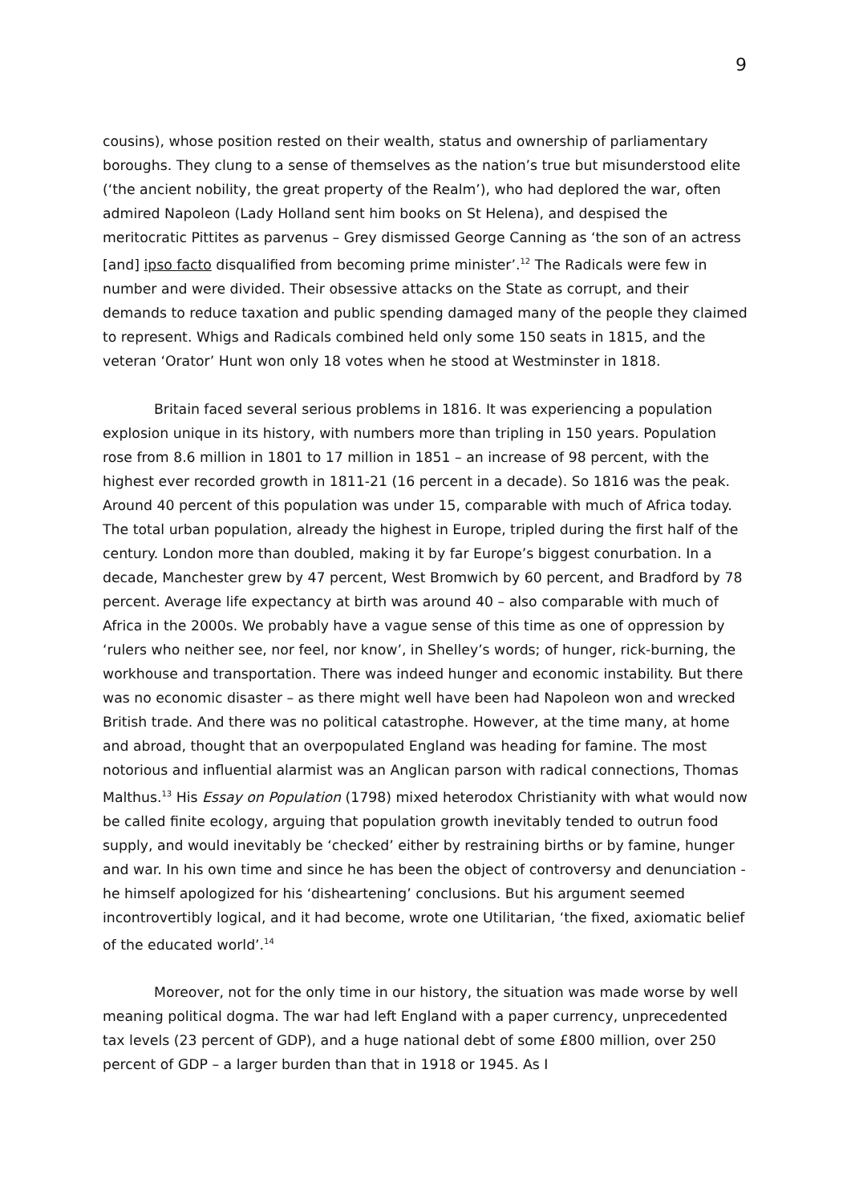9
cousins), whose position rested on their wealth, status and ownership of parliamentary boroughs. They clung to a sense of themselves as the nation’s true but misunderstood elite (‘the ancient nobility, the great property of the Realm’), who had deplored the war, often admired Napoleon (Lady Holland sent him books on St Helena), and despised the meritocratic Pittites as parvenus – Grey dismissed George Canning as ‘the son of an actress [and] ipso facto disqualified from becoming prime minister’.<sup>12</sup> The Radicals were few in number and were divided. Their obsessive attacks on the State as corrupt, and their demands to reduce taxation and public spending damaged many of the people they claimed to represent. Whigs and Radicals combined held only some 150 seats in 1815, and the veteran ‘Orator’ Hunt won only 18 votes when he stood at Westminster in 1818.
Britain faced several serious problems in 1816. It was experiencing a population explosion unique in its history, with numbers more than tripling in 150 years. Population rose from 8.6 million in 1801 to 17 million in 1851 – an increase of 98 percent, with the highest ever recorded growth in 1811-21 (16 percent in a decade). So 1816 was the peak. Around 40 percent of this population was under 15, comparable with much of Africa today. The total urban population, already the highest in Europe, tripled during the first half of the century. London more than doubled, making it by far Europe’s biggest conurbation. In a decade, Manchester grew by 47 percent, West Bromwich by 60 percent, and Bradford by 78 percent. Average life expectancy at birth was around 40 – also comparable with much of Africa in the 2000s. We probably have a vague sense of this time as one of oppression by ‘rulers who neither see, nor feel, nor know’, in Shelley’s words; of hunger, rick-burning, the workhouse and transportation. There was indeed hunger and economic instability. But there was no economic disaster – as there might well have been had Napoleon won and wrecked British trade. And there was no political catastrophe. However, at the time many, at home and abroad, thought that an overpopulated England was heading for famine. The most notorious and influential alarmist was an Anglican parson with radical connections, Thomas Malthus.<sup>13</sup> His Essay on Population (1798) mixed heterodox Christianity with what would now be called finite ecology, arguing that population growth inevitably tended to outrun food supply, and would inevitably be ‘checked’ either by restraining births or by famine, hunger and war. In his own time and since he has been the object of controversy and denunciation - he himself apologized for his ‘disheartening’ conclusions. But his argument seemed incontrovertibly logical, and it had become, wrote one Utilitarian, ‘the fixed, axiomatic belief of the educated world’.<sup>14</sup>
Moreover, not for the only time in our history, the situation was made worse by well meaning political dogma. The war had left England with a paper currency, unprecedented tax levels (23 percent of GDP), and a huge national debt of some £800 million, over 250 percent of GDP – a larger burden than that in 1918 or 1945. As I